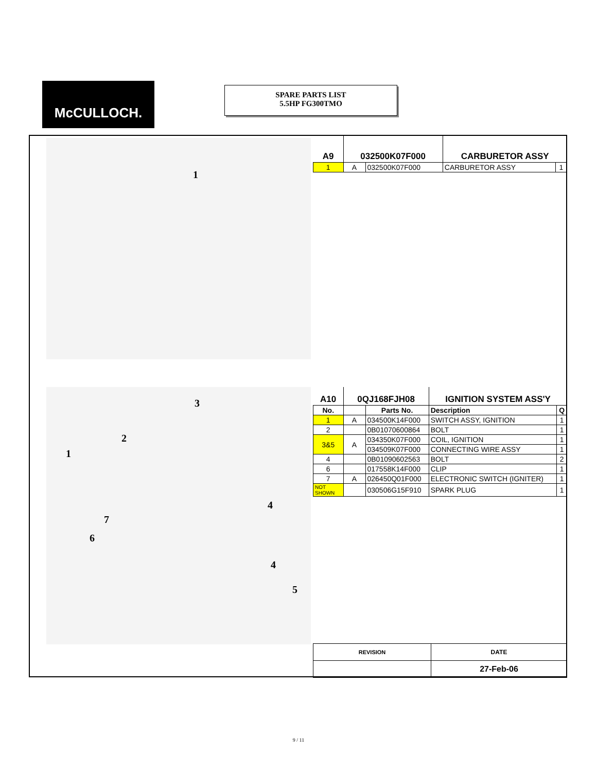McCULLOCH.
SPARE PARTS LIST
5.5HP FG300TMO
1
3
2
1
4
7
6
4
5
| A9 | 032500K07F000 | | CARBURETOR ASSY | |
| 1 | A | 032500K07F000 | CARBURETOR ASSY | 1 |
| A10 | 0QJ168FJH08 | | IGNITION SYSTEM ASS'Y | |
| No. | | Parts No. | Description | Q |
| 1 | A | 034500K14F000 | SWITCH ASSY, IGNITION | 1 |
| 2 | | 0B01070600864 | BOLT | 1 |
| 3&5 | A | 034350K07F000 | COIL, IGNITION | 1 |
| | | 034509K07F000 | CONNECTING WIRE ASSY | 1 |
| 4 | | 0B01090602563 | BOLT | 2 |
| 6 | | 017558K14F000 | CLIP | 1 |
| 7 | A | 026450Q01F000 | ELECTRONIC SWITCH (IGNITER) | 1 |
| NOT SHOWN | | 030506G15F910 | SPARK PLUG | 1 |
| REVISION | DATE |
| --- | --- |
| | 27-Feb-06 |
9 / 11